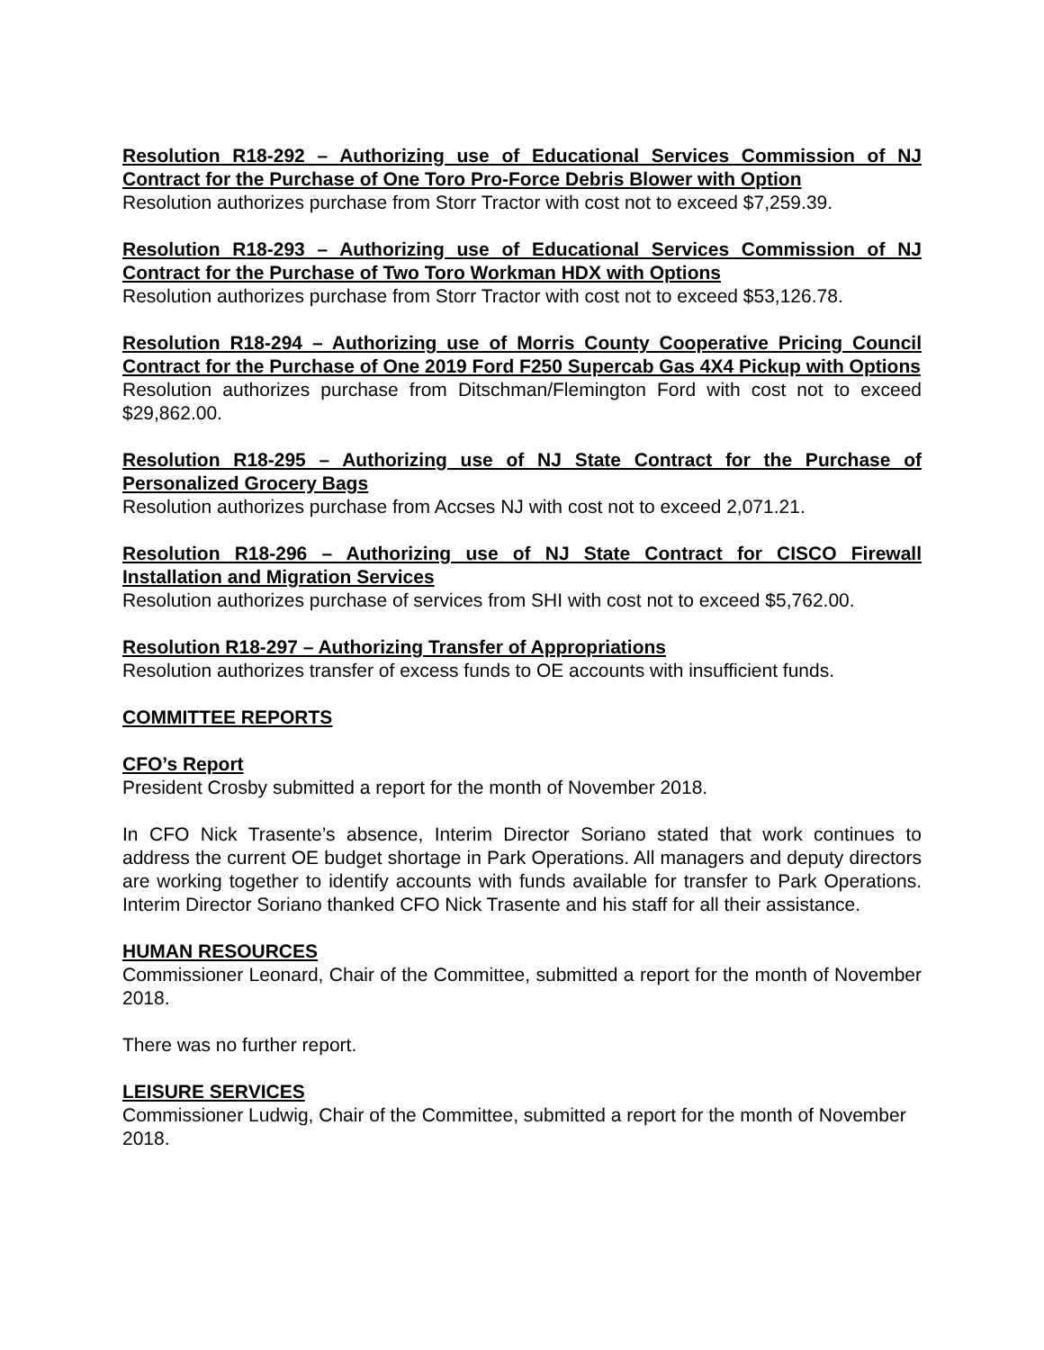Resolution R18-292 – Authorizing use of Educational Services Commission of NJ Contract for the Purchase of One Toro Pro-Force Debris Blower with Option
Resolution authorizes purchase from Storr Tractor with cost not to exceed $7,259.39.
Resolution R18-293 – Authorizing use of Educational Services Commission of NJ Contract for the Purchase of Two Toro Workman HDX with Options
Resolution authorizes purchase from Storr Tractor with cost not to exceed $53,126.78.
Resolution R18-294 – Authorizing use of Morris County Cooperative Pricing Council Contract for the Purchase of One 2019 Ford F250 Supercab Gas 4X4 Pickup with Options
Resolution authorizes purchase from Ditschman/Flemington Ford with cost not to exceed $29,862.00.
Resolution R18-295 – Authorizing use of NJ State Contract for the Purchase of Personalized Grocery Bags
Resolution authorizes purchase from Accses NJ with cost not to exceed 2,071.21.
Resolution R18-296 – Authorizing use of NJ State Contract for CISCO Firewall Installation and Migration Services
Resolution authorizes purchase of services from SHI with cost not to exceed $5,762.00.
Resolution R18-297 – Authorizing Transfer of Appropriations
Resolution authorizes transfer of excess funds to OE accounts with insufficient funds.
COMMITTEE REPORTS
CFO’s Report
President Crosby submitted a report for the month of November 2018.
In CFO Nick Trasente’s absence, Interim Director Soriano stated that work continues to address the current OE budget shortage in Park Operations. All managers and deputy directors are working together to identify accounts with funds available for transfer to Park Operations. Interim Director Soriano thanked CFO Nick Trasente and his staff for all their assistance.
HUMAN RESOURCES
Commissioner Leonard, Chair of the Committee, submitted a report for the month of November 2018.
There was no further report.
LEISURE SERVICES
Commissioner Ludwig, Chair of the Committee, submitted a report for the month of November 2018.